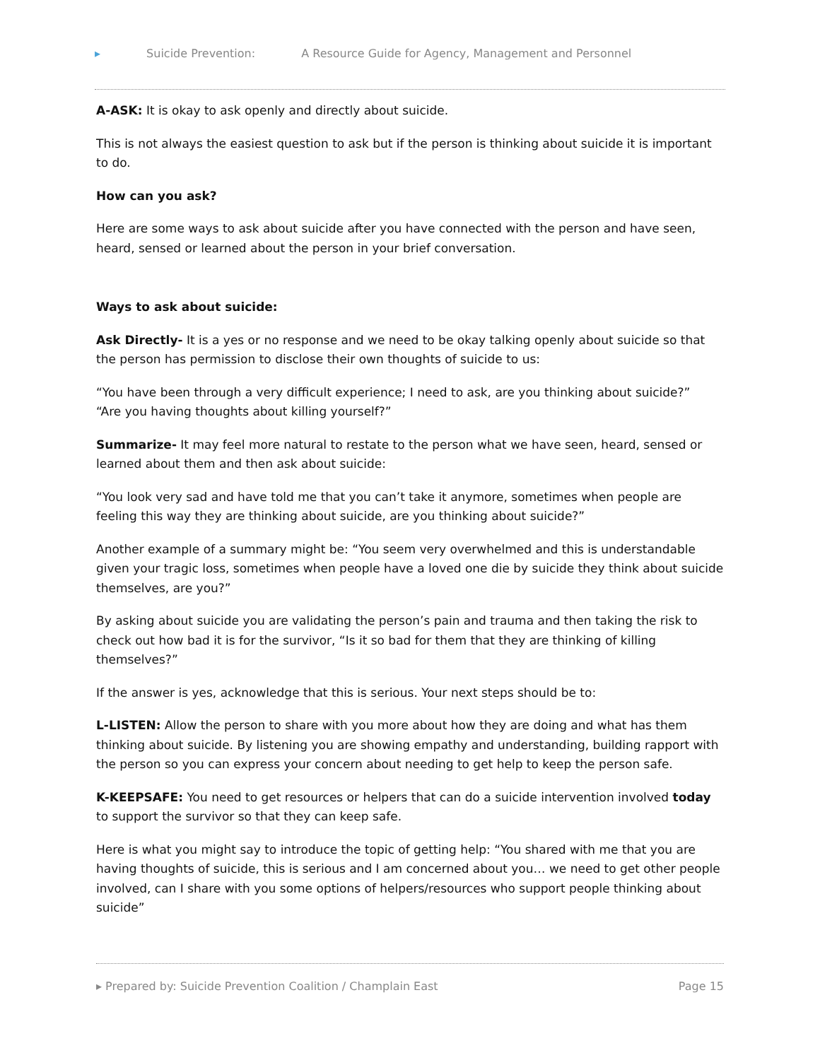▸ Suicide Prevention: A Resource Guide for Agency, Management and Personnel
A-ASK: It is okay to ask openly and directly about suicide.
This is not always the easiest question to ask but if the person is thinking about suicide it is important to do.
How can you ask?
Here are some ways to ask about suicide after you have connected with the person and have seen, heard, sensed or learned about the person in your brief conversation.
Ways to ask about suicide:
Ask Directly- It is a yes or no response and we need to be okay talking openly about suicide so that the person has permission to disclose their own thoughts of suicide to us:
“You have been through a very difficult experience; I need to ask, are you thinking about suicide?”
“Are you having thoughts about killing yourself?”
Summarize- It may feel more natural to restate to the person what we have seen, heard, sensed or learned about them and then ask about suicide:
“You look very sad and have told me that you can’t take it anymore, sometimes when people are feeling this way they are thinking about suicide, are you thinking about suicide?”
Another example of a summary might be: “You seem very overwhelmed and this is understandable given your tragic loss, sometimes when people have a loved one die by suicide they think about suicide themselves, are you?”
By asking about suicide you are validating the person’s pain and trauma and then taking the risk to check out how bad it is for the survivor, “Is it so bad for them that they are thinking of killing themselves?”
If the answer is yes, acknowledge that this is serious. Your next steps should be to:
L-LISTEN: Allow the person to share with you more about how they are doing and what has them thinking about suicide. By listening you are showing empathy and understanding, building rapport with the person so you can express your concern about needing to get help to keep the person safe.
K-KEEPSAFE: You need to get resources or helpers that can do a suicide intervention involved today to support the survivor so that they can keep safe.
Here is what you might say to introduce the topic of getting help: “You shared with me that you are having thoughts of suicide, this is serious and I am concerned about you… we need to get other people involved, can I share with you some options of helpers/resources who support people thinking about suicide”
▸ Prepared by: Suicide Prevention Coalition / Champlain East Page 15